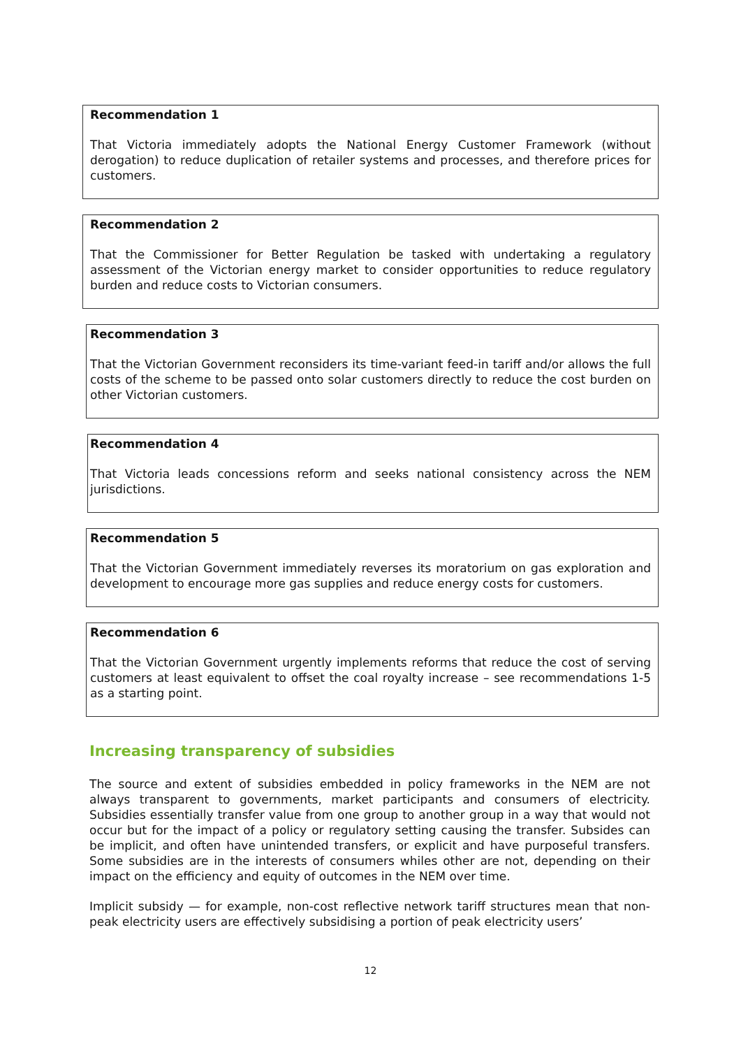Recommendation 1
That Victoria immediately adopts the National Energy Customer Framework (without derogation) to reduce duplication of retailer systems and processes, and therefore prices for customers.
Recommendation 2
That the Commissioner for Better Regulation be tasked with undertaking a regulatory assessment of the Victorian energy market to consider opportunities to reduce regulatory burden and reduce costs to Victorian consumers.
Recommendation 3
That the Victorian Government reconsiders its time-variant feed-in tariff and/or allows the full costs of the scheme to be passed onto solar customers directly to reduce the cost burden on other Victorian customers.
Recommendation 4
That Victoria leads concessions reform and seeks national consistency across the NEM jurisdictions.
Recommendation 5
That the Victorian Government immediately reverses its moratorium on gas exploration and development to encourage more gas supplies and reduce energy costs for customers.
Recommendation 6
That the Victorian Government urgently implements reforms that reduce the cost of serving customers at least equivalent to offset the coal royalty increase – see recommendations 1-5 as a starting point.
Increasing transparency of subsidies
The source and extent of subsidies embedded in policy frameworks in the NEM are not always transparent to governments, market participants and consumers of electricity. Subsidies essentially transfer value from one group to another group in a way that would not occur but for the impact of a policy or regulatory setting causing the transfer. Subsides can be implicit, and often have unintended transfers, or explicit and have purposeful transfers. Some subsidies are in the interests of consumers whiles other are not, depending on their impact on the efficiency and equity of outcomes in the NEM over time.
Implicit subsidy — for example, non-cost reflective network tariff structures mean that non-peak electricity users are effectively subsidising a portion of peak electricity users’
12